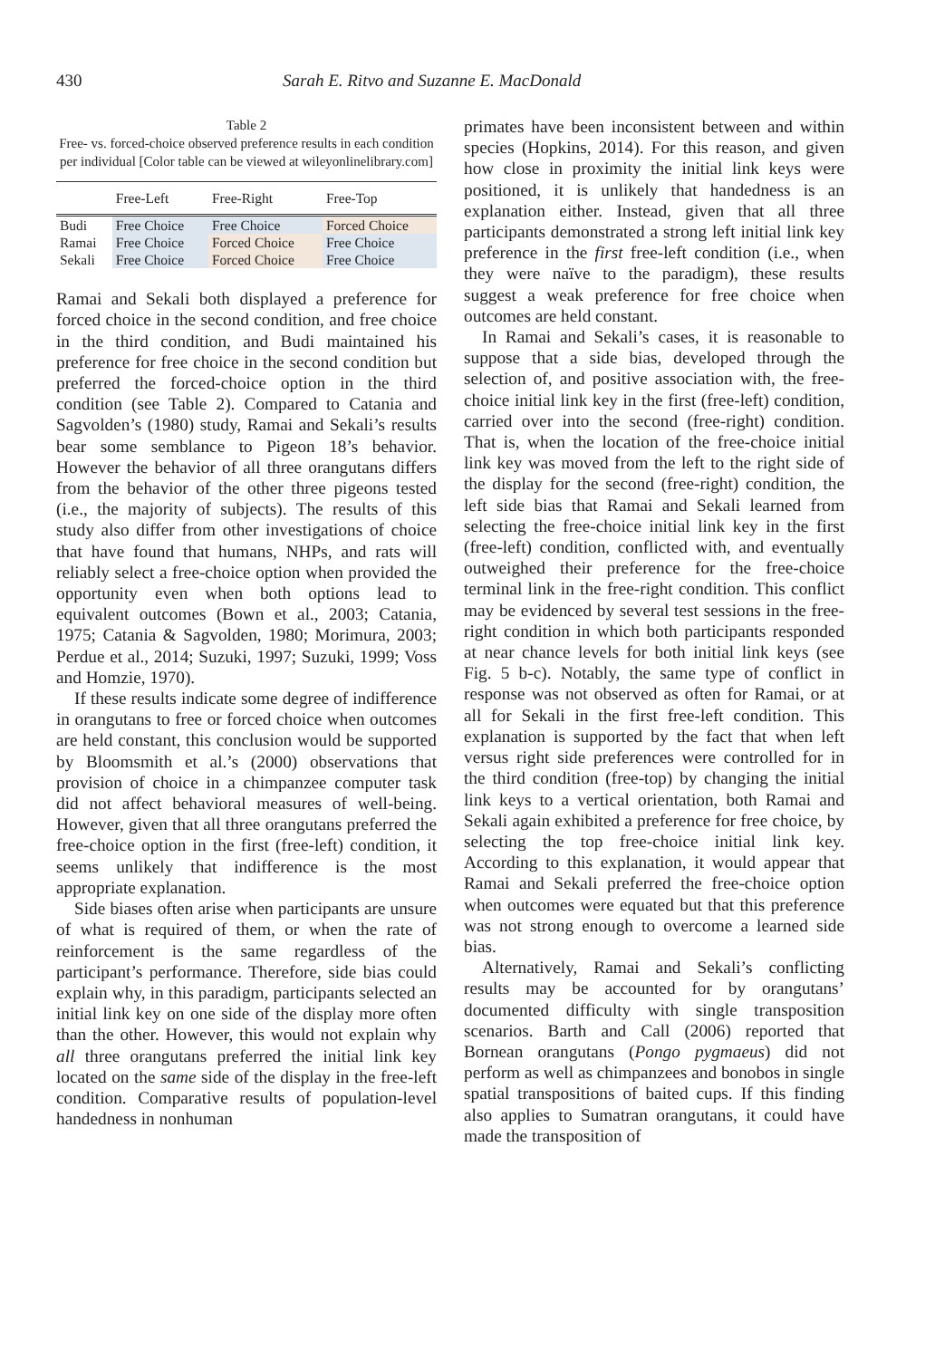430 Sarah E. Ritvo and Suzanne E. MacDonald
Table 2
Free- vs. forced-choice observed preference results in each condition per individual [Color table can be viewed at wileyonlinelibrary.com]
| | Free-Left | Free-Right | Free-Top |
| --- | --- | --- | --- |
| Budi | Free Choice | Free Choice | Forced Choice |
| Ramai | Free Choice | Forced Choice | Free Choice |
| Sekali | Free Choice | Forced Choice | Free Choice |
Ramai and Sekali both displayed a preference for forced choice in the second condition, and free choice in the third condition, and Budi maintained his preference for free choice in the second condition but preferred the forced-choice option in the third condition (see Table 2). Compared to Catania and Sagvolden’s (1980) study, Ramai and Sekali’s results bear some semblance to Pigeon 18’s behavior. However the behavior of all three orangutans differs from the behavior of the other three pigeons tested (i.e., the majority of subjects). The results of this study also differ from other investigations of choice that have found that humans, NHPs, and rats will reliably select a free-choice option when provided the opportunity even when both options lead to equivalent outcomes (Bown et al., 2003; Catania, 1975; Catania & Sagvolden, 1980; Morimura, 2003; Perdue et al., 2014; Suzuki, 1997; Suzuki, 1999; Voss and Homzie, 1970).
If these results indicate some degree of indifference in orangutans to free or forced choice when outcomes are held constant, this conclusion would be supported by Bloomsmith et al.’s (2000) observations that provision of choice in a chimpanzee computer task did not affect behavioral measures of well-being. However, given that all three orangutans preferred the free-choice option in the first (free-left) condition, it seems unlikely that indifference is the most appropriate explanation.
Side biases often arise when participants are unsure of what is required of them, or when the rate of reinforcement is the same regardless of the participant’s performance. Therefore, side bias could explain why, in this paradigm, participants selected an initial link key on one side of the display more often than the other. However, this would not explain why all three orangutans preferred the initial link key located on the same side of the display in the free-left condition. Comparative results of population-level handedness in nonhuman
primates have been inconsistent between and within species (Hopkins, 2014). For this reason, and given how close in proximity the initial link keys were positioned, it is unlikely that handedness is an explanation either. Instead, given that all three participants demonstrated a strong left initial link key preference in the first free-left condition (i.e., when they were naïve to the paradigm), these results suggest a weak preference for free choice when outcomes are held constant.
In Ramai and Sekali’s cases, it is reasonable to suppose that a side bias, developed through the selection of, and positive association with, the free-choice initial link key in the first (free-left) condition, carried over into the second (free-right) condition. That is, when the location of the free-choice initial link key was moved from the left to the right side of the display for the second (free-right) condition, the left side bias that Ramai and Sekali learned from selecting the free-choice initial link key in the first (free-left) condition, conflicted with, and eventually outweighed their preference for the free-choice terminal link in the free-right condition. This conflict may be evidenced by several test sessions in the free-right condition in which both participants responded at near chance levels for both initial link keys (see Fig. 5 b-c). Notably, the same type of conflict in response was not observed as often for Ramai, or at all for Sekali in the first free-left condition. This explanation is supported by the fact that when left versus right side preferences were controlled for in the third condition (free-top) by changing the initial link keys to a vertical orientation, both Ramai and Sekali again exhibited a preference for free choice, by selecting the top free-choice initial link key. According to this explanation, it would appear that Ramai and Sekali preferred the free-choice option when outcomes were equated but that this preference was not strong enough to overcome a learned side bias.
Alternatively, Ramai and Sekali’s conflicting results may be accounted for by orangutans’ documented difficulty with single transposition scenarios. Barth and Call (2006) reported that Bornean orangutans (Pongo pygmaeus) did not perform as well as chimpanzees and bonobos in single spatial transpositions of baited cups. If this finding also applies to Sumatran orangutans, it could have made the transposition of